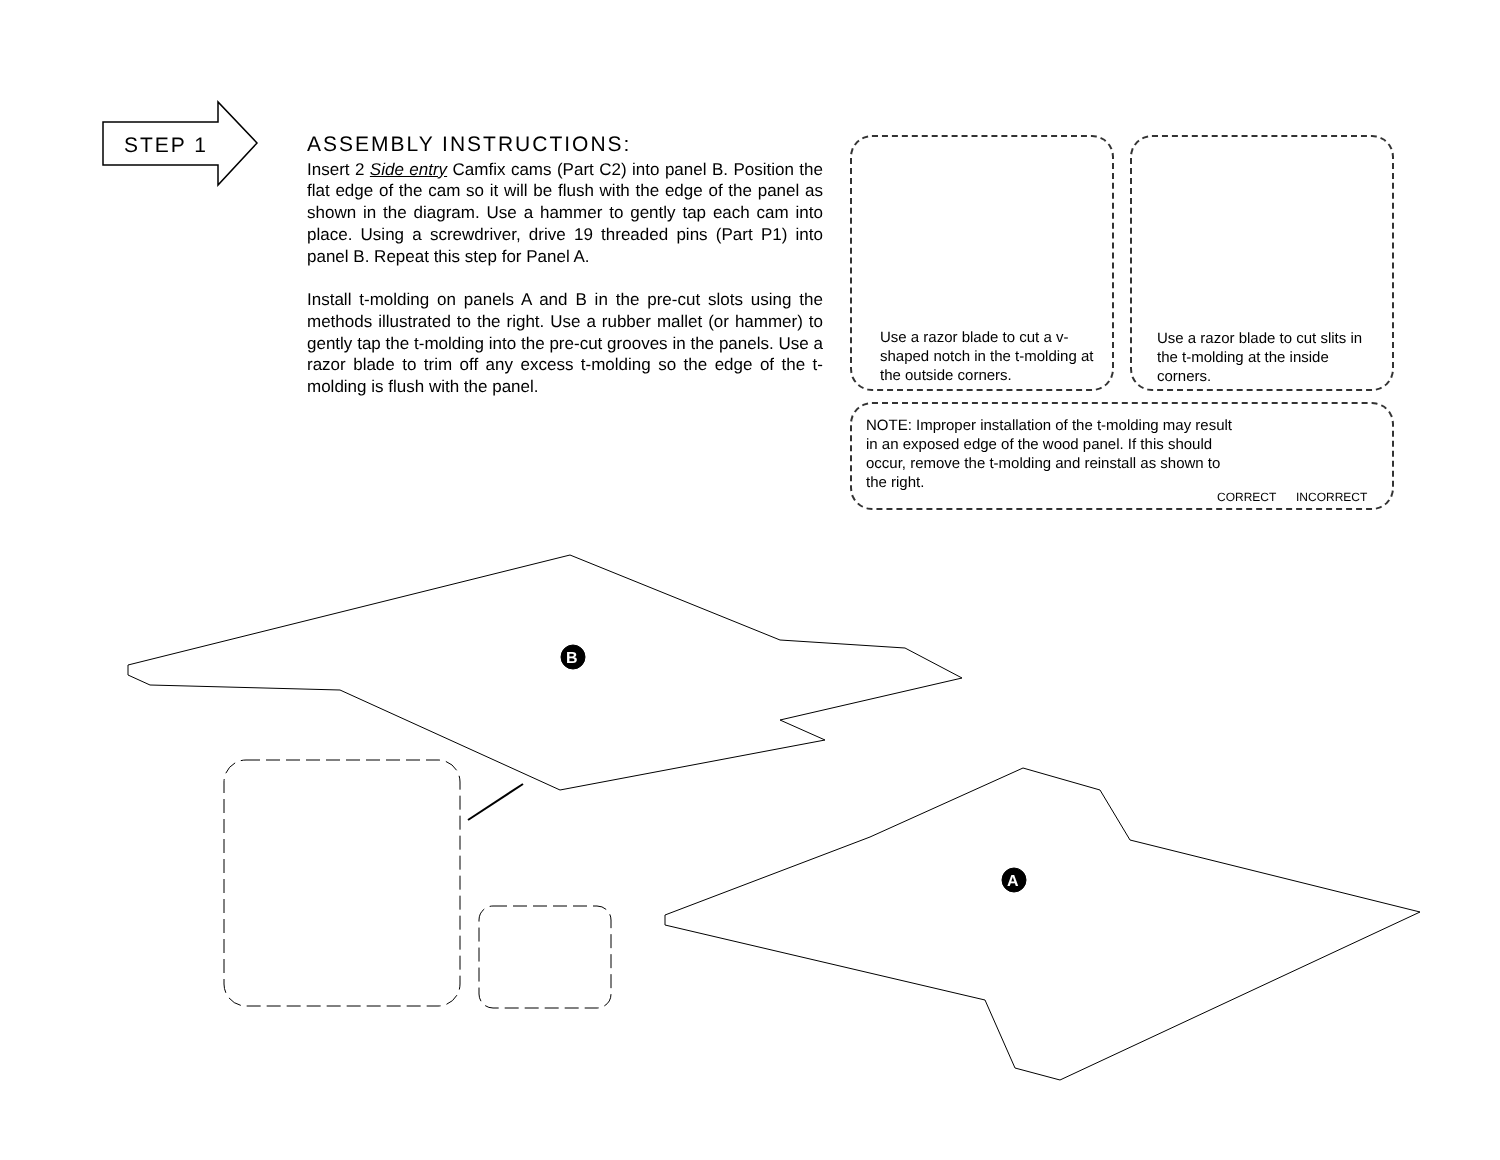STEP 1
ASSEMBLY INSTRUCTIONS:
Insert 2 Side entry Camfix cams (Part C2) into panel B. Position the flat edge of the cam so it will be flush with the edge of the panel as shown in the diagram. Use a hammer to gently tap each cam into place. Using a screwdriver, drive 19 threaded pins (Part P1) into panel B. Repeat this step for Panel A.
Install t-molding on panels A and B in the pre-cut slots using the methods illustrated to the right. Use a rubber mallet (or hammer) to gently tap the t-molding into the pre-cut grooves in the panels. Use a razor blade to trim off any excess t-molding so the edge of the t-molding is flush with the panel.
Use a razor blade to cut a v-shaped notch in the t-molding at the outside corners.
Use a razor blade to cut slits in the t-molding at the inside corners.
NOTE: Improper installation of the t-molding may result in an exposed edge of the wood panel. If this should occur, remove the t-molding and reinstall as shown to the right.
CORRECT INCORRECT
B
A